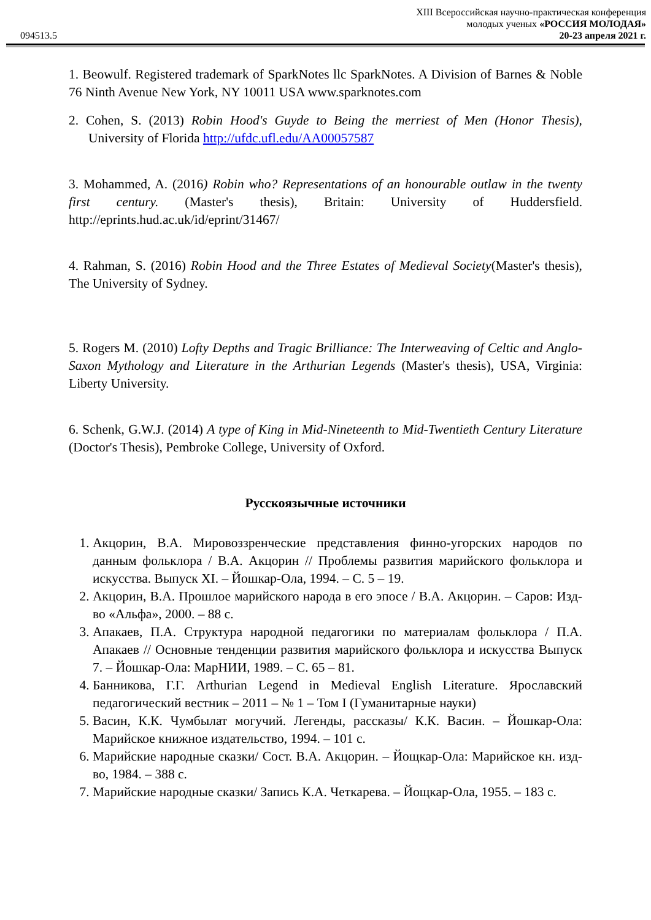094513.5
XIII Всероссийская научно-практическая конференция
молодых ученых «РОССИЯ МОЛОДАЯ»
20-23 апреля 2021 г.
1. Beowulf. Registered trademark of SparkNotes llc SparkNotes. A Division of Barnes & Noble 76 Ninth Avenue New York, NY 10011 USA www.sparknotes.com
2. Cohen, S. (2013) Robin Hood's Guyde to Being the merriest of Men (Honor Thesis), University of Florida http://ufdc.ufl.edu/AA00057587
3. Mohammed, A. (2016) Robin who? Representations of an honourable outlaw in the twenty first century. (Master's thesis), Britain: University of Huddersfield. http://eprints.hud.ac.uk/id/eprint/31467/
4. Rahman, S. (2016) Robin Hood and the Three Estates of Medieval Society(Master's thesis), The University of Sydney.
5. Rogers M. (2010) Lofty Depths and Tragic Brilliance: The Interweaving of Celtic and Anglo-Saxon Mythology and Literature in the Arthurian Legends (Master's thesis), USA, Virginia: Liberty University.
6. Schenk, G.W.J. (2014) A type of King in Mid-Nineteenth to Mid-Twentieth Century Literature (Doctor's Thesis), Pembroke College, University of Oxford.
Русскоязычные источники
1. Акцорин, В.А. Мировоззренческие представления финно-угорских народов по данным фольклора / В.А. Акцорин // Проблемы развития марийского фольклора и искусства. Выпуск XI. – Йошкар-Ола, 1994. – С. 5 – 19.
2. Акцорин, В.А. Прошлое марийского народа в его эпосе / В.А. Акцорин. – Саров: Изд-во «Альфа», 2000. – 88 с.
3. Апакаев, П.А. Структура народной педагогики по материалам фольклора / П.А. Апакаев // Основные тенденции развития марийского фольклора и искусства Выпуск 7. – Йошкар-Ола: МарНИИ, 1989. – С. 65 – 81.
4. Банникова, Г.Г. Arthurian Legend in Medieval English Literature. Ярославский педагогический вестник – 2011 – № 1 – Том I (Гуманитарные науки)
5. Васин, К.К. Чумбылат могучий. Легенды, рассказы/ К.К. Васин. – Йошкар-Ола: Марийское книжное издательство, 1994. – 101 с.
6. Марийские народные сказки/ Сост. В.А. Акцорин. – Йощкар-Ола: Марийское кн. изд-во, 1984. – 388 с.
7. Марийские народные сказки/ Запись К.А. Четкарева. – Йощкар-Ола, 1955. – 183 с.